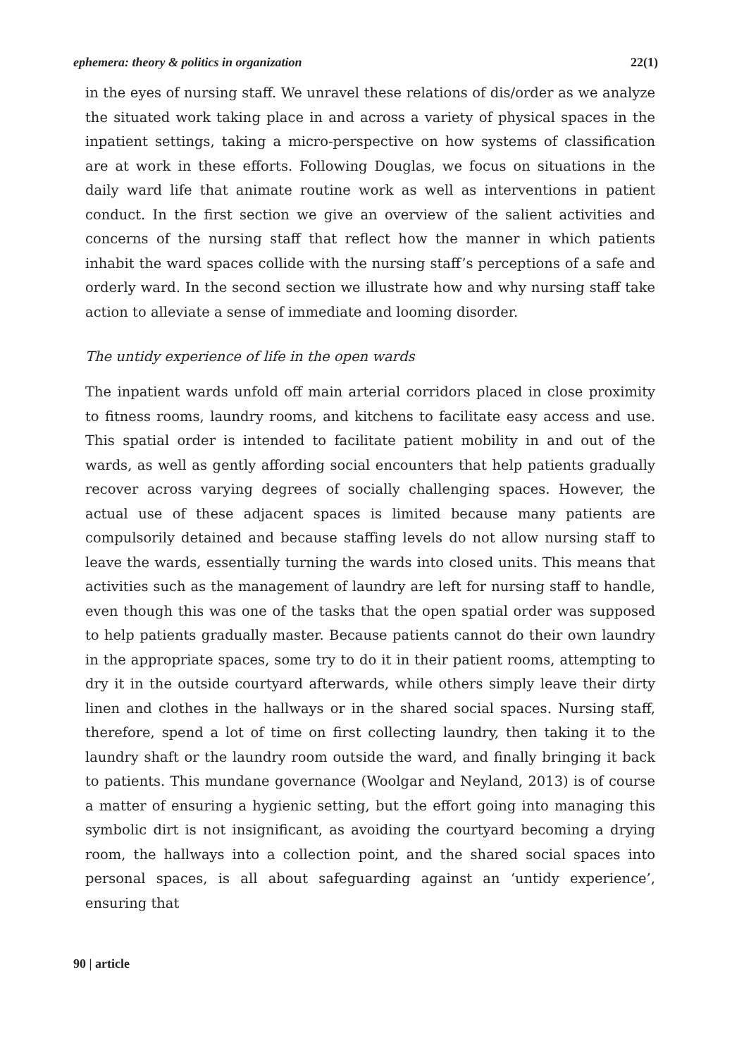ephemera: theory & politics in organization 22(1)
in the eyes of nursing staff. We unravel these relations of dis/order as we analyze the situated work taking place in and across a variety of physical spaces in the inpatient settings, taking a micro-perspective on how systems of classification are at work in these efforts. Following Douglas, we focus on situations in the daily ward life that animate routine work as well as interventions in patient conduct. In the first section we give an overview of the salient activities and concerns of the nursing staff that reflect how the manner in which patients inhabit the ward spaces collide with the nursing staff’s perceptions of a safe and orderly ward. In the second section we illustrate how and why nursing staff take action to alleviate a sense of immediate and looming disorder.
The untidy experience of life in the open wards
The inpatient wards unfold off main arterial corridors placed in close proximity to fitness rooms, laundry rooms, and kitchens to facilitate easy access and use. This spatial order is intended to facilitate patient mobility in and out of the wards, as well as gently affording social encounters that help patients gradually recover across varying degrees of socially challenging spaces. However, the actual use of these adjacent spaces is limited because many patients are compulsorily detained and because staffing levels do not allow nursing staff to leave the wards, essentially turning the wards into closed units. This means that activities such as the management of laundry are left for nursing staff to handle, even though this was one of the tasks that the open spatial order was supposed to help patients gradually master. Because patients cannot do their own laundry in the appropriate spaces, some try to do it in their patient rooms, attempting to dry it in the outside courtyard afterwards, while others simply leave their dirty linen and clothes in the hallways or in the shared social spaces. Nursing staff, therefore, spend a lot of time on first collecting laundry, then taking it to the laundry shaft or the laundry room outside the ward, and finally bringing it back to patients. This mundane governance (Woolgar and Neyland, 2013) is of course a matter of ensuring a hygienic setting, but the effort going into managing this symbolic dirt is not insignificant, as avoiding the courtyard becoming a drying room, the hallways into a collection point, and the shared social spaces into personal spaces, is all about safeguarding against an ‘untidy experience’, ensuring that
90 | article